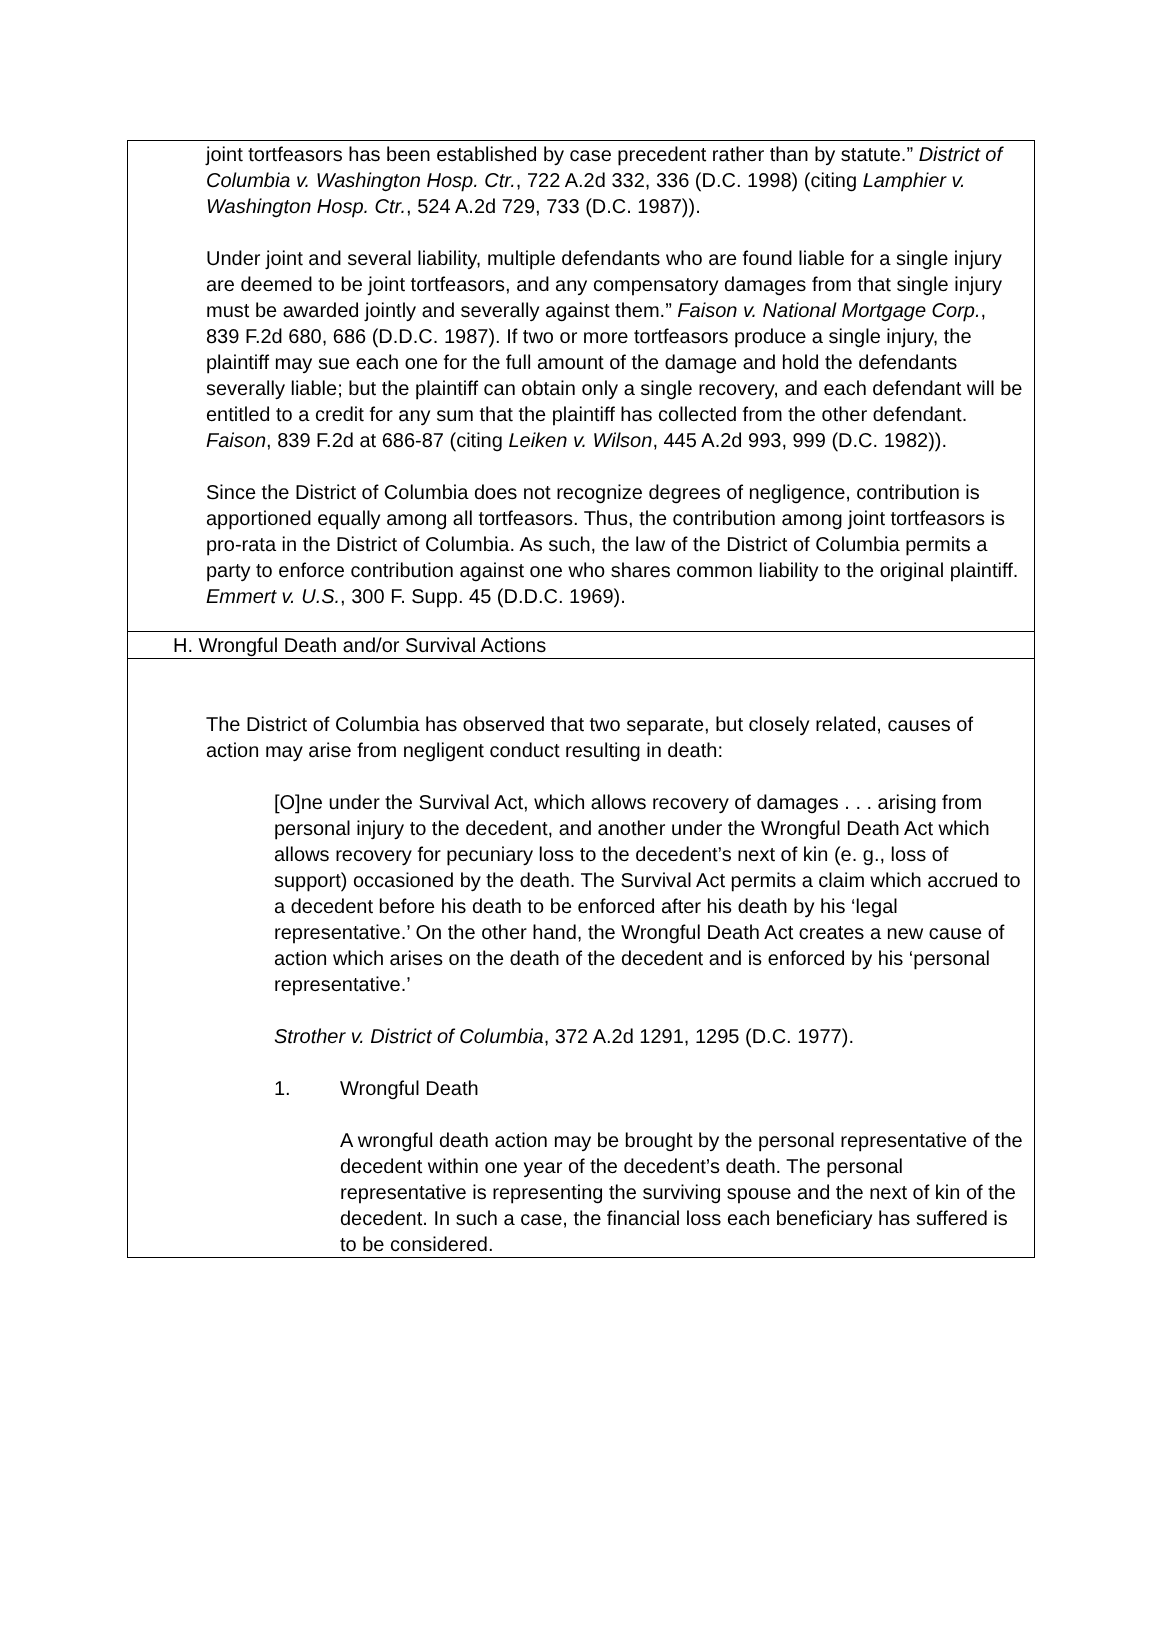joint tortfeasors has been established by case precedent rather than by statute.” District of Columbia v. Washington Hosp. Ctr., 722 A.2d 332, 336 (D.C. 1998) (citing Lamphier v. Washington Hosp. Ctr., 524 A.2d 729, 733 (D.C. 1987)).
Under joint and several liability, multiple defendants who are found liable for a single injury are deemed to be joint tortfeasors, and any compensatory damages from that single injury must be awarded jointly and severally against them.” Faison v. National Mortgage Corp., 839 F.2d 680, 686 (D.D.C. 1987). If two or more tortfeasors produce a single injury, the plaintiff may sue each one for the full amount of the damage and hold the defendants severally liable; but the plaintiff can obtain only a single recovery, and each defendant will be entitled to a credit for any sum that the plaintiff has collected from the other defendant. Faison, 839 F.2d at 686-87 (citing Leiken v. Wilson, 445 A.2d 993, 999 (D.C. 1982)).
Since the District of Columbia does not recognize degrees of negligence, contribution is apportioned equally among all tortfeasors. Thus, the contribution among joint tortfeasors is pro-rata in the District of Columbia. As such, the law of the District of Columbia permits a party to enforce contribution against one who shares common liability to the original plaintiff. Emmert v. U.S., 300 F. Supp. 45 (D.D.C. 1969).
H. Wrongful Death and/or Survival Actions
The District of Columbia has observed that two separate, but closely related, causes of action may arise from negligent conduct resulting in death:
[O]ne under the Survival Act, which allows recovery of damages . . . arising from personal injury to the decedent, and another under the Wrongful Death Act which allows recovery for pecuniary loss to the decedent’s next of kin (e. g., loss of support) occasioned by the death. The Survival Act permits a claim which accrued to a decedent before his death to be enforced after his death by his ‘legal representative.’ On the other hand, the Wrongful Death Act creates a new cause of action which arises on the death of the decedent and is enforced by his ‘personal representative.’
Strother v. District of Columbia, 372 A.2d 1291, 1295 (D.C. 1977).
1. Wrongful Death
A wrongful death action may be brought by the personal representative of the decedent within one year of the decedent’s death. The personal representative is representing the surviving spouse and the next of kin of the decedent. In such a case, the financial loss each beneficiary has suffered is to be considered.